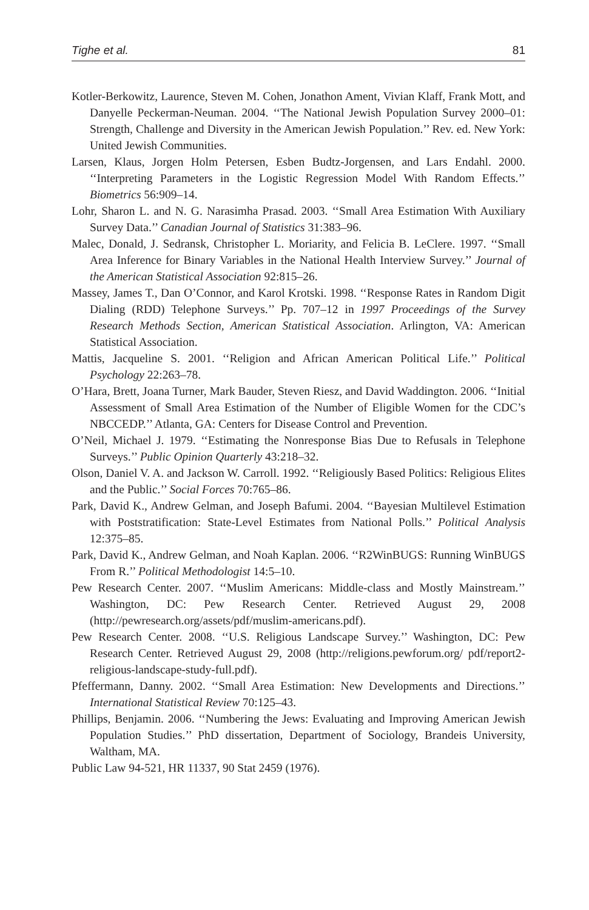Tighe et al. 81
Kotler-Berkowitz, Laurence, Steven M. Cohen, Jonathon Ament, Vivian Klaff, Frank Mott, and Danyelle Peckerman-Neuman. 2004. ‘‘The National Jewish Population Survey 2000–01: Strength, Challenge and Diversity in the American Jewish Population.’’ Rev. ed. New York: United Jewish Communities.
Larsen, Klaus, Jorgen Holm Petersen, Esben Budtz-Jorgensen, and Lars Endahl. 2000. ‘‘Interpreting Parameters in the Logistic Regression Model With Random Effects.’’ Biometrics 56:909–14.
Lohr, Sharon L. and N. G. Narasimha Prasad. 2003. ‘‘Small Area Estimation With Auxiliary Survey Data.’’ Canadian Journal of Statistics 31:383–96.
Malec, Donald, J. Sedransk, Christopher L. Moriarity, and Felicia B. LeClere. 1997. ‘‘Small Area Inference for Binary Variables in the National Health Interview Survey.’’ Journal of the American Statistical Association 92:815–26.
Massey, James T., Dan O’Connor, and Karol Krotski. 1998. ‘‘Response Rates in Random Digit Dialing (RDD) Telephone Surveys.’’ Pp. 707–12 in 1997 Proceedings of the Survey Research Methods Section, American Statistical Association. Arlington, VA: American Statistical Association.
Mattis, Jacqueline S. 2001. ‘‘Religion and African American Political Life.’’ Political Psychology 22:263–78.
O’Hara, Brett, Joana Turner, Mark Bauder, Steven Riesz, and David Waddington. 2006. ‘‘Initial Assessment of Small Area Estimation of the Number of Eligible Women for the CDC’s NBCCEDP.’’ Atlanta, GA: Centers for Disease Control and Prevention.
O’Neil, Michael J. 1979. ‘‘Estimating the Nonresponse Bias Due to Refusals in Telephone Surveys.’’ Public Opinion Quarterly 43:218–32.
Olson, Daniel V. A. and Jackson W. Carroll. 1992. ‘‘Religiously Based Politics: Religious Elites and the Public.’’ Social Forces 70:765–86.
Park, David K., Andrew Gelman, and Joseph Bafumi. 2004. ‘‘Bayesian Multilevel Estimation with Poststratification: State-Level Estimates from National Polls.’’ Political Analysis 12:375–85.
Park, David K., Andrew Gelman, and Noah Kaplan. 2006. ‘‘R2WinBUGS: Running WinBUGS From R.’’ Political Methodologist 14:5–10.
Pew Research Center. 2007. ‘‘Muslim Americans: Middle-class and Mostly Mainstream.’’ Washington, DC: Pew Research Center. Retrieved August 29, 2008 (http://pewresearch.org/assets/pdf/muslim-americans.pdf).
Pew Research Center. 2008. ‘‘U.S. Religious Landscape Survey.’’ Washington, DC: Pew Research Center. Retrieved August 29, 2008 (http://religions.pewforum.org/ pdf/report2-religious-landscape-study-full.pdf).
Pfeffermann, Danny. 2002. ‘‘Small Area Estimation: New Developments and Directions.’’ International Statistical Review 70:125–43.
Phillips, Benjamin. 2006. ‘‘Numbering the Jews: Evaluating and Improving American Jewish Population Studies.’’ PhD dissertation, Department of Sociology, Brandeis University, Waltham, MA.
Public Law 94-521, HR 11337, 90 Stat 2459 (1976).